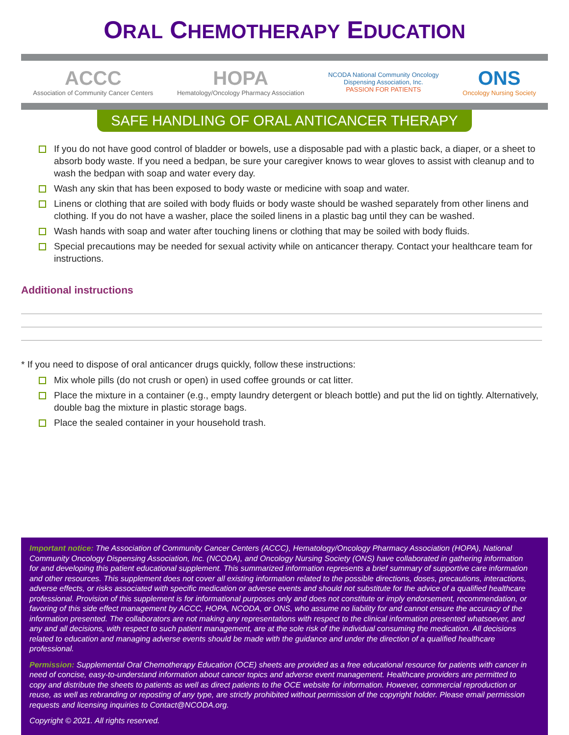ORAL CHEMOTHERAPY EDUCATION
ACCC
Association of Community Cancer Centers
HOPA
Hematology/Oncology Pharmacy Association
NCODA National Community Oncology
Dispensing Association, Inc.
PASSION FOR PATIENTS
ONS
Oncology Nursing Society
SAFE HANDLING OF ORAL ANTICANCER THERAPY
If you do not have good control of bladder or bowels, use a disposable pad with a plastic back, a diaper, or a sheet to absorb body waste. If you need a bedpan, be sure your caregiver knows to wear gloves to assist with cleanup and to wash the bedpan with soap and water every day.
Wash any skin that has been exposed to body waste or medicine with soap and water.
Linens or clothing that are soiled with body fluids or body waste should be washed separately from other linens and clothing. If you do not have a washer, place the soiled linens in a plastic bag until they can be washed.
Wash hands with soap and water after touching linens or clothing that may be soiled with body fluids.
Special precautions may be needed for sexual activity while on anticancer therapy. Contact your healthcare team for instructions.
Additional instructions
* If you need to dispose of oral anticancer drugs quickly, follow these instructions:
Mix whole pills (do not crush or open) in used coffee grounds or cat litter.
Place the mixture in a container (e.g., empty laundry detergent or bleach bottle) and put the lid on tightly. Alternatively, double bag the mixture in plastic storage bags.
Place the sealed container in your household trash.
Important notice: The Association of Community Cancer Centers (ACCC), Hematology/Oncology Pharmacy Association (HOPA), National Community Oncology Dispensing Association, Inc. (NCODA), and Oncology Nursing Society (ONS) have collaborated in gathering information for and developing this patient educational supplement. This summarized information represents a brief summary of supportive care information and other resources. This supplement does not cover all existing information related to the possible directions, doses, precautions, interactions, adverse effects, or risks associated with specific medication or adverse events and should not substitute for the advice of a qualified healthcare professional. Provision of this supplement is for informational purposes only and does not constitute or imply endorsement, recommendation, or favoring of this side effect management by ACCC, HOPA, NCODA, or ONS, who assume no liability for and cannot ensure the accuracy of the information presented. The collaborators are not making any representations with respect to the clinical information presented whatsoever, and any and all decisions, with respect to such patient management, are at the sole risk of the individual consuming the medication. All decisions related to education and managing adverse events should be made with the guidance and under the direction of a qualified healthcare professional.
Permission: Supplemental Oral Chemotherapy Education (OCE) sheets are provided as a free educational resource for patients with cancer in need of concise, easy-to-understand information about cancer topics and adverse event management. Healthcare providers are permitted to copy and distribute the sheets to patients as well as direct patients to the OCE website for information. However, commercial reproduction or reuse, as well as rebranding or reposting of any type, are strictly prohibited without permission of the copyright holder. Please email permission requests and licensing inquiries to Contact@NCODA.org.
Copyright © 2021. All rights reserved.